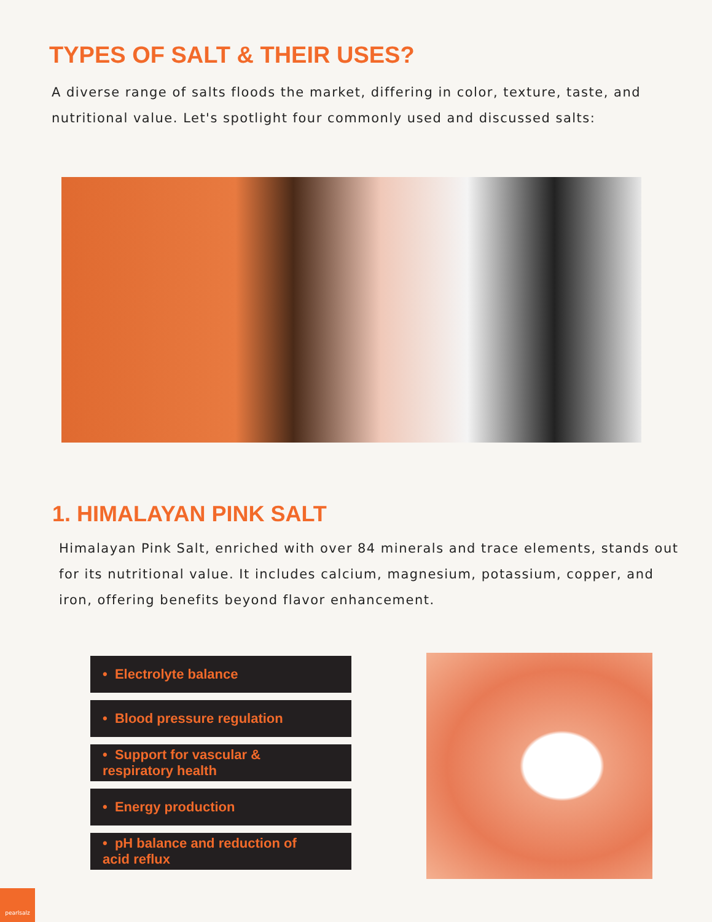TYPES OF SALT & THEIR USES?
A diverse range of salts floods the market, differing in color, texture, taste, and nutritional value. Let's spotlight four commonly used and discussed salts:
1. HIMALAYAN PINK SALT
Himalayan Pink Salt, enriched with over 84 minerals and trace elements, stands out for its nutritional value. It includes calcium, magnesium, potassium, copper, and iron, offering benefits beyond flavor enhancement.
• Electrolyte balance
• Blood pressure regulation
• Support for vascular &
respiratory health
• Energy production
• pH balance and reduction of
acid reflux
pearlsalz